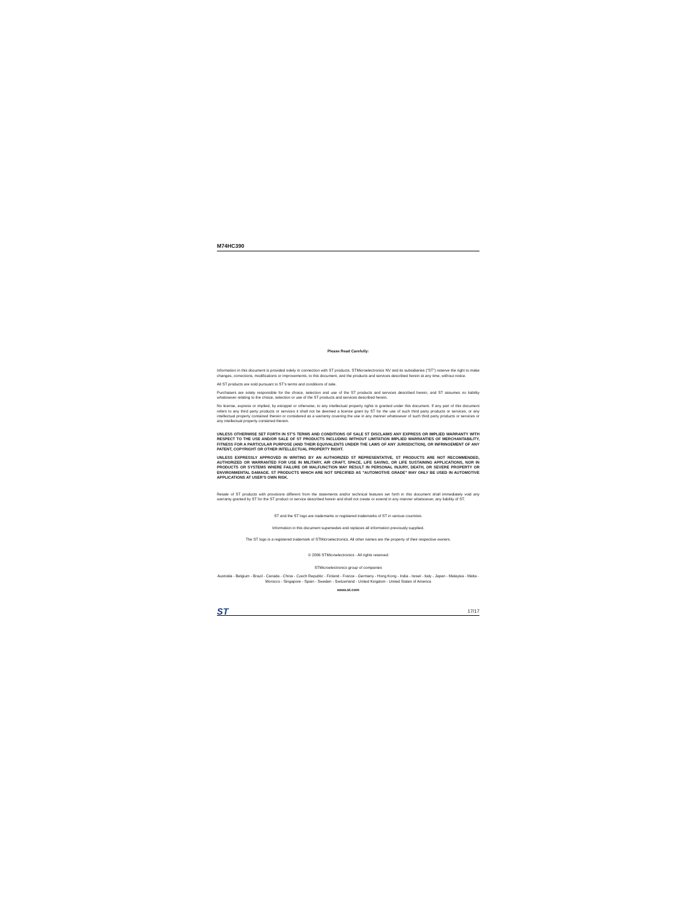M74HC390
Please Read Carefully:
Information in this document is provided solely in connection with ST products. STMicroelectronics NV and its subsidiaries (“ST”) reserve the right to make changes, corrections, modifications or improvements, to this document, and the products and services described herein at any time, without notice.
All ST products are sold pursuant to ST’s terms and conditions of sale.
Purchasers are solely responsible for the choice, selection and use of the ST products and services described herein, and ST assumes no liability whatsoever relating to the choice, selection or use of the ST products and services described herein.
No license, express or implied, by estoppel or otherwise, to any intellectual property rights is granted under this document. If any part of this document refers to any third party products or services it shall not be deemed a license grant by ST for the use of such third party products or services, or any intellectual property contained therein or considered as a warranty covering the use in any manner whatsoever of such third party products or services or any intellectual property contained therein.
UNLESS OTHERWISE SET FORTH IN ST’S TERMS AND CONDITIONS OF SALE ST DISCLAIMS ANY EXPRESS OR IMPLIED WARRANTY WITH RESPECT TO THE USE AND/OR SALE OF ST PRODUCTS INCLUDING WITHOUT LIMITATION IMPLIED WARRANTIES OF MERCHANTABILITY, FITNESS FOR A PARTICULAR PURPOSE (AND THEIR EQUIVALENTS UNDER THE LAWS OF ANY JURISDICTION), OR INFRINGEMENT OF ANY PATENT, COPYRIGHT OR OTHER INTELLECTUAL PROPERTY RIGHT.
UNLESS EXPRESSLY APPROVED IN WRITING BY AN AUTHORIZED ST REPRESENTATIVE, ST PRODUCTS ARE NOT RECOMMENDED, AUTHORIZED OR WARRANTED FOR USE IN MILITARY, AIR CRAFT, SPACE, LIFE SAVING, OR LIFE SUSTAINING APPLICATIONS, NOR IN PRODUCTS OR SYSTEMS WHERE FAILURE OR MALFUNCTION MAY RESULT IN PERSONAL INJURY, DEATH, OR SEVERE PROPERTY OR ENVIRONMENTAL DAMAGE. ST PRODUCTS WHICH ARE NOT SPECIFIED AS "AUTOMOTIVE GRADE" MAY ONLY BE USED IN AUTOMOTIVE APPLICATIONS AT USER’S OWN RISK.
Resale of ST products with provisions different from the statements and/or technical features set forth in this document shall immediately void any warranty granted by ST for the ST product or service described herein and shall not create or extend in any manner whatsoever, any liability of ST.
ST and the ST logo are trademarks or registered trademarks of ST in various countries.
Information in this document supersedes and replaces all information previously supplied.
The ST logo is a registered trademark of STMicroelectronics. All other names are the property of their respective owners.
© 2006 STMicroelectronics - All rights reserved
STMicroelectronics group of companies
Australia - Belgium - Brazil - Canada - China - Czech Republic - Finland - France - Germany - Hong Kong - India - Israel - Italy - Japan - Malaysia - Malta - Morocco - Singapore - Spain - Sweden - Switzerland - United Kingdom - United States of America
www.st.com
ST 17/17